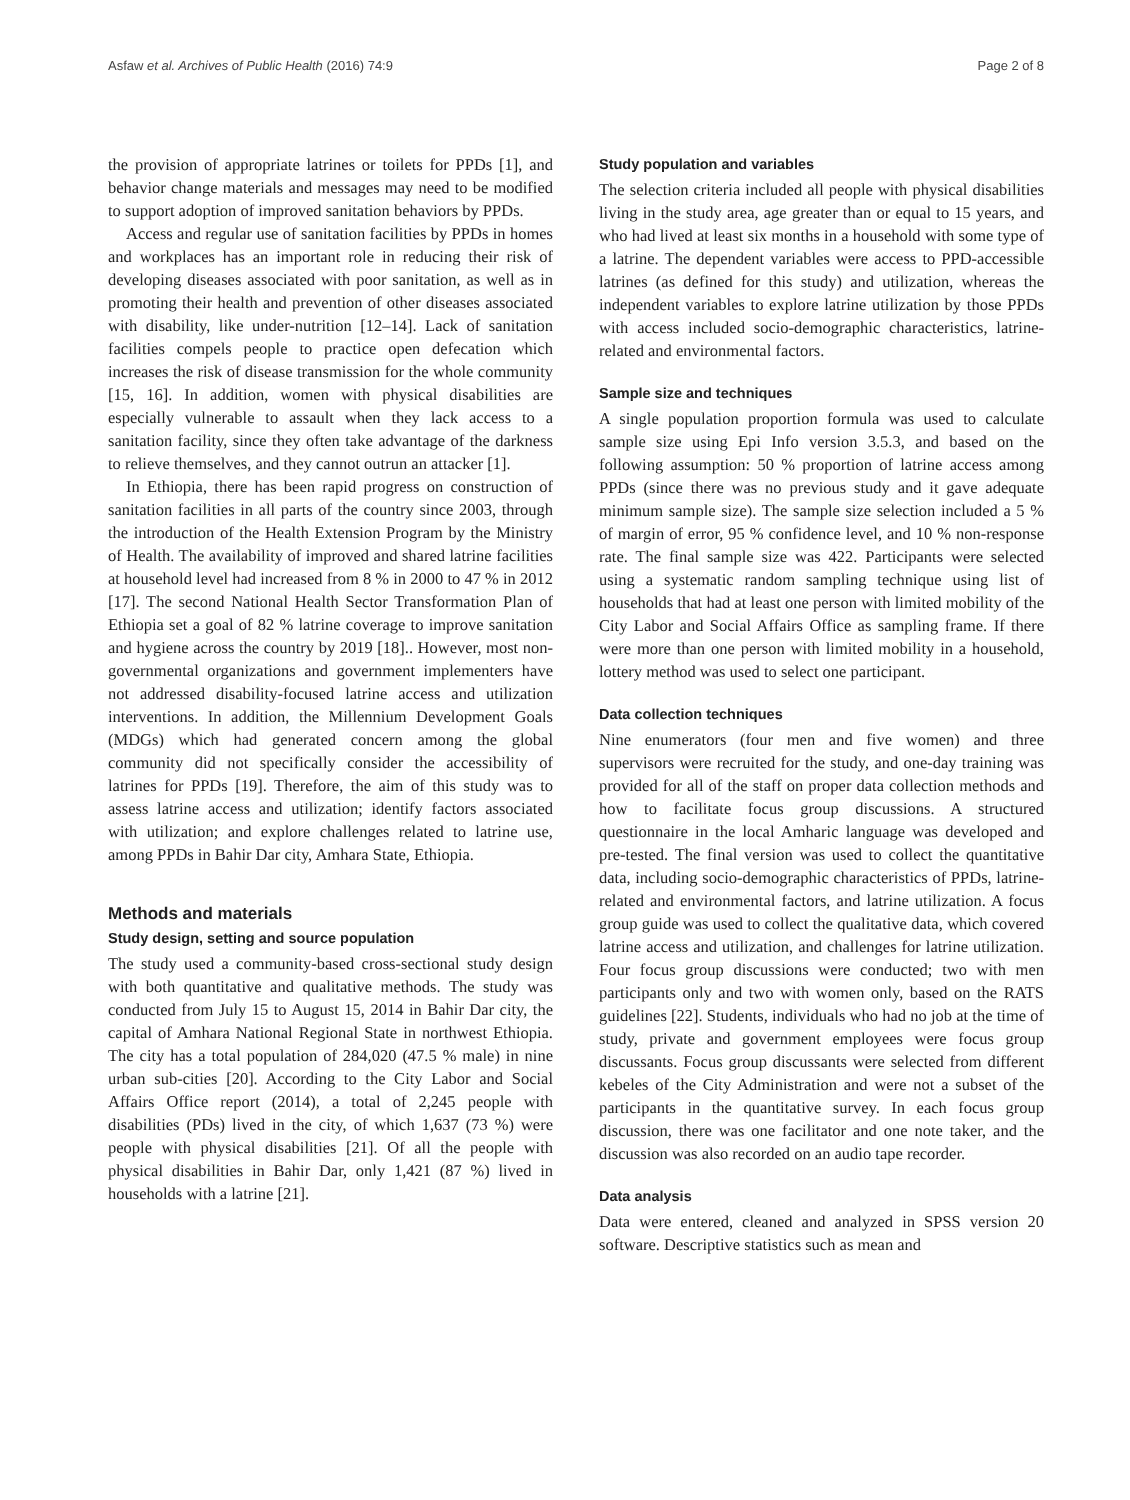Asfaw et al. Archives of Public Health (2016) 74:9 Page 2 of 8
the provision of appropriate latrines or toilets for PPDs [1], and behavior change materials and messages may need to be modified to support adoption of improved sanitation behaviors by PPDs.
Access and regular use of sanitation facilities by PPDs in homes and workplaces has an important role in reducing their risk of developing diseases associated with poor sanitation, as well as in promoting their health and prevention of other diseases associated with disability, like under-nutrition [12–14]. Lack of sanitation facilities compels people to practice open defecation which increases the risk of disease transmission for the whole community [15, 16]. In addition, women with physical disabilities are especially vulnerable to assault when they lack access to a sanitation facility, since they often take advantage of the darkness to relieve themselves, and they cannot outrun an attacker [1].
In Ethiopia, there has been rapid progress on construction of sanitation facilities in all parts of the country since 2003, through the introduction of the Health Extension Program by the Ministry of Health. The availability of improved and shared latrine facilities at household level had increased from 8 % in 2000 to 47 % in 2012 [17]. The second National Health Sector Transformation Plan of Ethiopia set a goal of 82 % latrine coverage to improve sanitation and hygiene across the country by 2019 [18].. However, most non-governmental organizations and government implementers have not addressed disability-focused latrine access and utilization interventions. In addition, the Millennium Development Goals (MDGs) which had generated concern among the global community did not specifically consider the accessibility of latrines for PPDs [19]. Therefore, the aim of this study was to assess latrine access and utilization; identify factors associated with utilization; and explore challenges related to latrine use, among PPDs in Bahir Dar city, Amhara State, Ethiopia.
Methods and materials
Study design, setting and source population
The study used a community-based cross-sectional study design with both quantitative and qualitative methods. The study was conducted from July 15 to August 15, 2014 in Bahir Dar city, the capital of Amhara National Regional State in northwest Ethiopia. The city has a total population of 284,020 (47.5 % male) in nine urban sub-cities [20]. According to the City Labor and Social Affairs Office report (2014), a total of 2,245 people with disabilities (PDs) lived in the city, of which 1,637 (73 %) were people with physical disabilities [21]. Of all the people with physical disabilities in Bahir Dar, only 1,421 (87 %) lived in households with a latrine [21].
Study population and variables
The selection criteria included all people with physical disabilities living in the study area, age greater than or equal to 15 years, and who had lived at least six months in a household with some type of a latrine. The dependent variables were access to PPD-accessible latrines (as defined for this study) and utilization, whereas the independent variables to explore latrine utilization by those PPDs with access included socio-demographic characteristics, latrine-related and environmental factors.
Sample size and techniques
A single population proportion formula was used to calculate sample size using Epi Info version 3.5.3, and based on the following assumption: 50 % proportion of latrine access among PPDs (since there was no previous study and it gave adequate minimum sample size). The sample size selection included a 5 % of margin of error, 95 % confidence level, and 10 % non-response rate. The final sample size was 422. Participants were selected using a systematic random sampling technique using list of households that had at least one person with limited mobility of the City Labor and Social Affairs Office as sampling frame. If there were more than one person with limited mobility in a household, lottery method was used to select one participant.
Data collection techniques
Nine enumerators (four men and five women) and three supervisors were recruited for the study, and one-day training was provided for all of the staff on proper data collection methods and how to facilitate focus group discussions. A structured questionnaire in the local Amharic language was developed and pre-tested. The final version was used to collect the quantitative data, including socio-demographic characteristics of PPDs, latrine-related and environmental factors, and latrine utilization. A focus group guide was used to collect the qualitative data, which covered latrine access and utilization, and challenges for latrine utilization. Four focus group discussions were conducted; two with men participants only and two with women only, based on the RATS guidelines [22]. Students, individuals who had no job at the time of study, private and government employees were focus group discussants. Focus group discussants were selected from different kebeles of the City Administration and were not a subset of the participants in the quantitative survey. In each focus group discussion, there was one facilitator and one note taker, and the discussion was also recorded on an audio tape recorder.
Data analysis
Data were entered, cleaned and analyzed in SPSS version 20 software. Descriptive statistics such as mean and